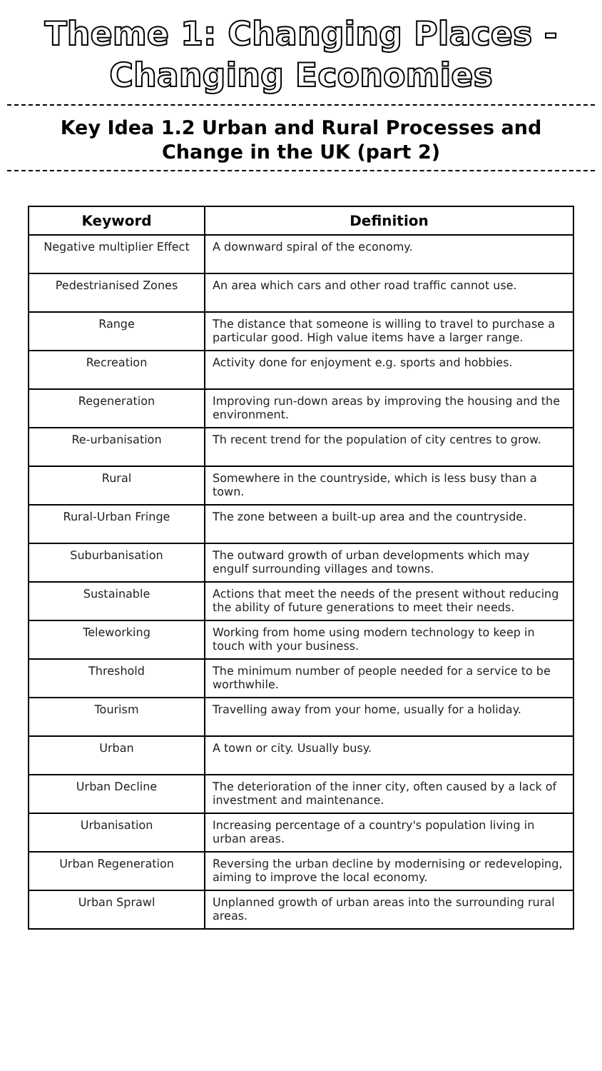Theme 1: Changing Places -
Changing Economies
Key Idea 1.2 Urban and Rural Processes and
Change in the UK (part 2)
| Keyword | Definition |
| --- | --- |
| Negative multiplier Effect | A downward spiral of the economy. |
| Pedestrianised Zones | An area which cars and other road traffic cannot use. |
| Range | The distance that someone is willing to travel to purchase a particular good. High value items have a larger range. |
| Recreation | Activity done for enjoyment e.g. sports and hobbies. |
| Regeneration | Improving run-down areas by improving the housing and the environment. |
| Re-urbanisation | Th recent trend for the population of city centres to grow. |
| Rural | Somewhere in the countryside, which is less busy than a town. |
| Rural-Urban Fringe | The zone between a built-up area and the countryside. |
| Suburbanisation | The outward growth of urban developments which may engulf surrounding villages and towns. |
| Sustainable | Actions that meet the needs of the present without reducing the ability of future generations to meet their needs. |
| Teleworking | Working from home using modern technology to keep in touch with your business. |
| Threshold | The minimum number of people needed for a service to be worthwhile. |
| Tourism | Travelling away from your home, usually for a holiday. |
| Urban | A town or city. Usually busy. |
| Urban Decline | The deterioration of the inner city, often caused by a lack of investment and maintenance. |
| Urbanisation | Increasing percentage of a country's population living in urban areas. |
| Urban Regeneration | Reversing the urban decline by modernising or redeveloping, aiming to improve the local economy. |
| Urban Sprawl | Unplanned growth of urban areas into the surrounding rural areas. |